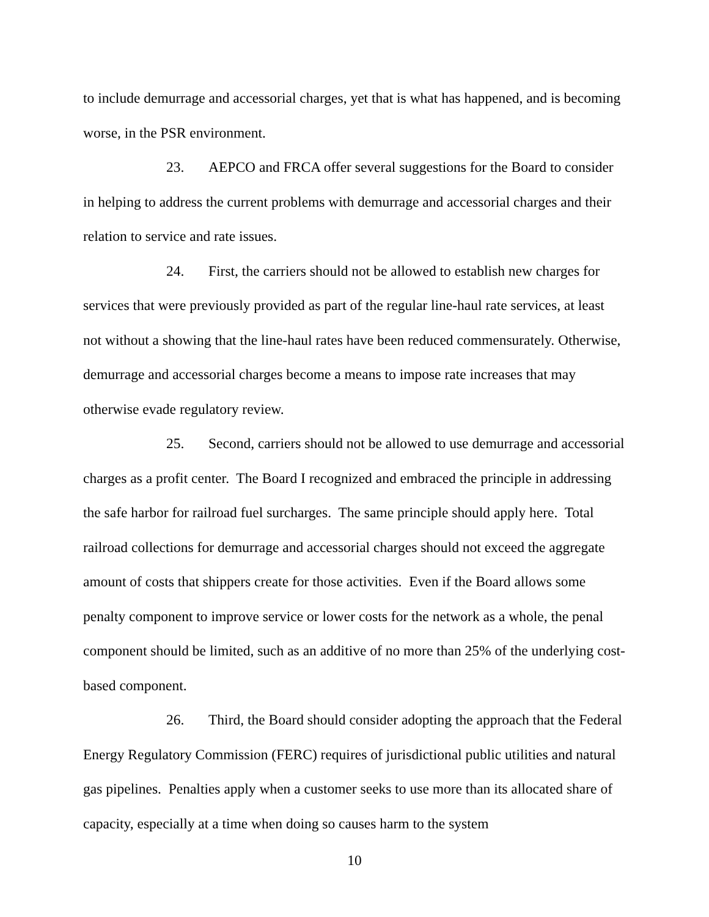to include demurrage and accessorial charges, yet that is what has happened, and is becoming worse, in the PSR environment.
23. AEPCO and FRCA offer several suggestions for the Board to consider in helping to address the current problems with demurrage and accessorial charges and their relation to service and rate issues.
24. First, the carriers should not be allowed to establish new charges for services that were previously provided as part of the regular line-haul rate services, at least not without a showing that the line-haul rates have been reduced commensurately. Otherwise, demurrage and accessorial charges become a means to impose rate increases that may otherwise evade regulatory review.
25. Second, carriers should not be allowed to use demurrage and accessorial charges as a profit center. The Board I recognized and embraced the principle in addressing the safe harbor for railroad fuel surcharges. The same principle should apply here. Total railroad collections for demurrage and accessorial charges should not exceed the aggregate amount of costs that shippers create for those activities. Even if the Board allows some penalty component to improve service or lower costs for the network as a whole, the penal component should be limited, such as an additive of no more than 25% of the underlying cost-based component.
26. Third, the Board should consider adopting the approach that the Federal Energy Regulatory Commission (FERC) requires of jurisdictional public utilities and natural gas pipelines. Penalties apply when a customer seeks to use more than its allocated share of capacity, especially at a time when doing so causes harm to the system
10